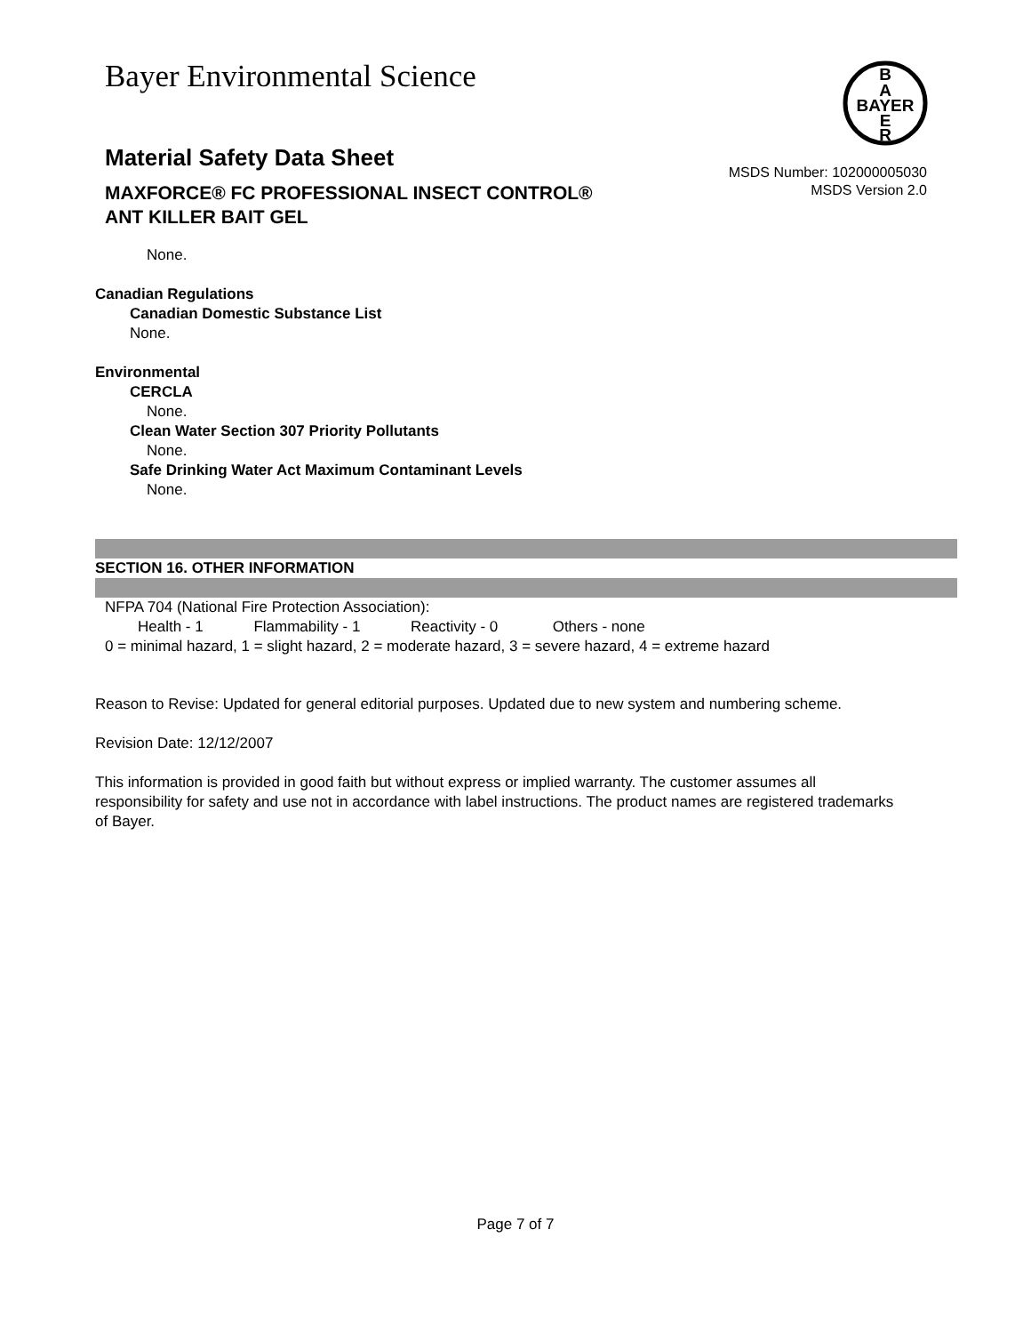Bayer Environmental Science
B
A
BAYER
E
R
Material Safety Data Sheet
MSDS Number: 102000005030
MSDS Version 2.0
MAXFORCE® FC PROFESSIONAL INSECT CONTROL®
ANT KILLER BAIT GEL
None.
Canadian Regulations
Canadian Domestic Substance List
None.
Environmental
CERCLA
None.
Clean Water Section 307 Priority Pollutants
None.
Safe Drinking Water Act Maximum Contaminant Levels
None.
SECTION 16. OTHER INFORMATION
NFPA 704 (National Fire Protection Association):
Health - 1 Flammability - 1 Reactivity - 0 Others - none
0 = minimal hazard, 1 = slight hazard, 2 = moderate hazard, 3 = severe hazard, 4 = extreme hazard
Reason to Revise: Updated for general editorial purposes. Updated due to new system and numbering scheme.
Revision Date: 12/12/2007
This information is provided in good faith but without express or implied warranty. The customer assumes all responsibility for safety and use not in accordance with label instructions. The product names are registered trademarks of Bayer.
Page 7 of 7